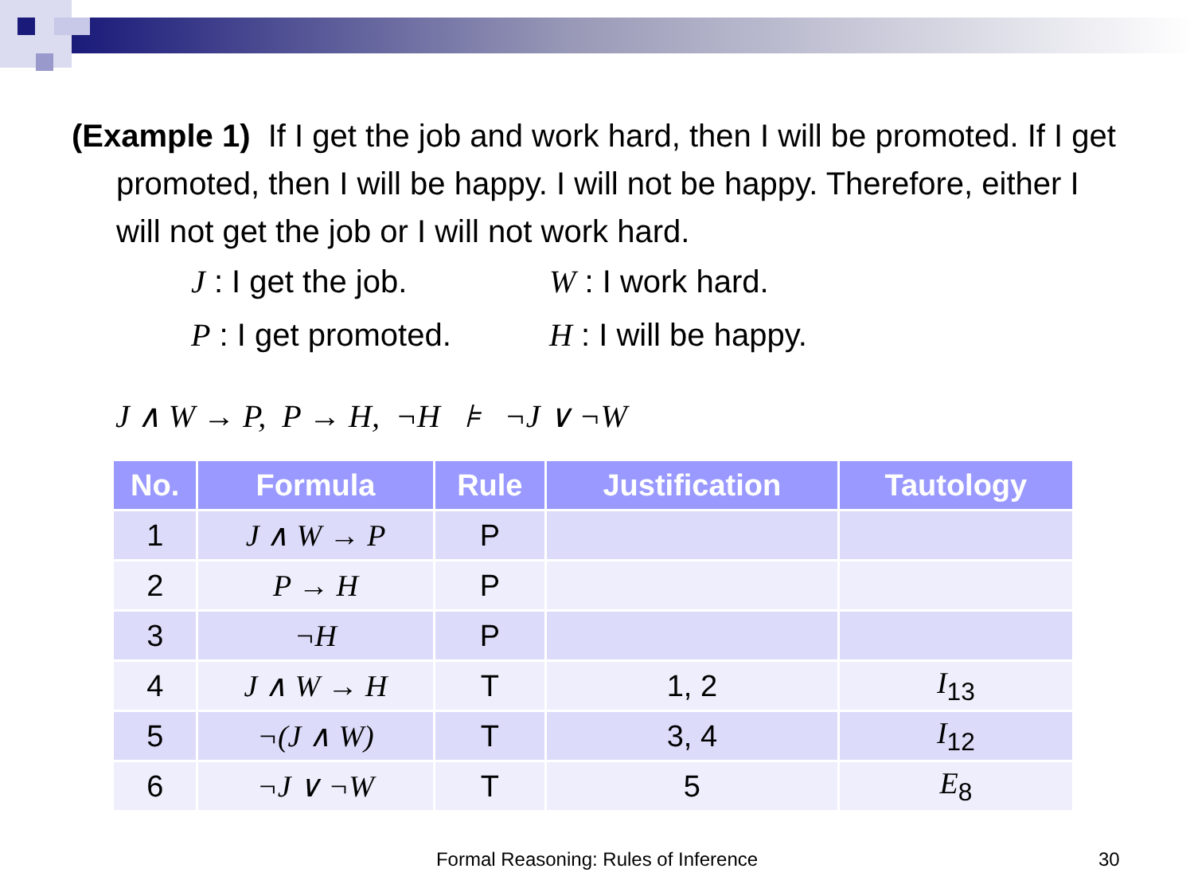(Example 1) If I get the job and work hard, then I will be promoted. If I get promoted, then I will be happy. I will not be happy. Therefore, either I will not get the job or I will not work hard.
J : I get the job.
W : I work hard.
P : I get promoted.
H : I will be happy.
J ∧ W → P, P → H, ¬H ⊧ ¬J ∨ ¬W
| No. | Formula | Rule | Justification | Tautology |
| --- | --- | --- | --- | --- |
| 1 | J ∧ W → P | P | | |
| 2 | P → H | P | | |
| 3 | ¬H | P | | |
| 4 | J ∧ W → H | T | 1, 2 | I<sub>13</sub> |
| 5 | ¬(J ∧ W) | T | 3, 4 | I<sub>12</sub> |
| 6 | ¬J ∨ ¬W | T | 5 | E<sub>8</sub> |
Formal Reasoning: Rules of Inference 30